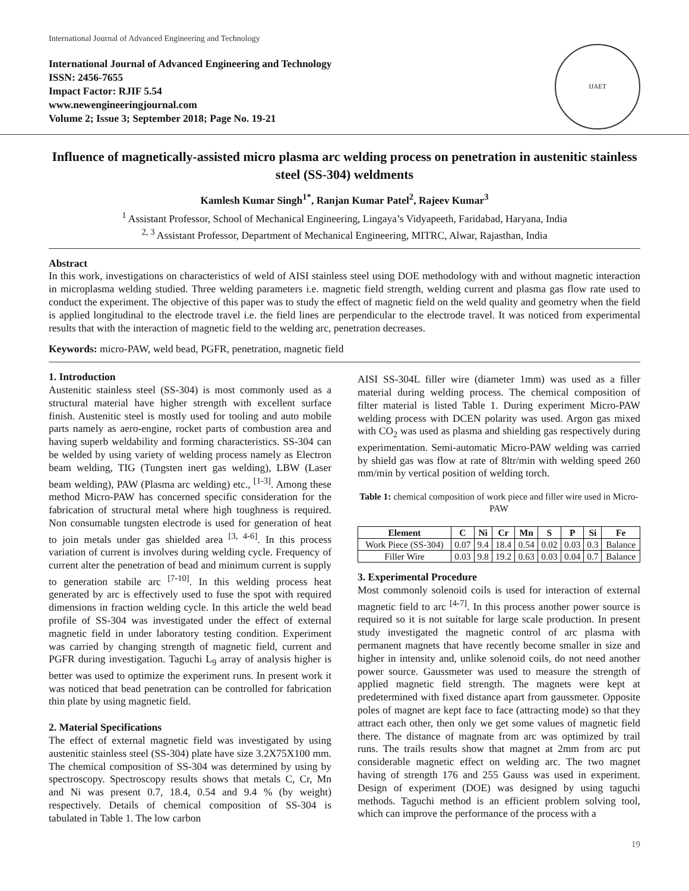International Journal of Advanced Engineering and Technology
International Journal of Advanced Engineering and Technology
ISSN: 2456-7655
Impact Factor: RJIF 5.54
www.newengineeringjournal.com
Volume 2; Issue 3; September 2018; Page No. 19-21
IJAET
Influence of magnetically-assisted micro plasma arc welding process on penetration in austenitic stainless steel (SS-304) weldments
Kamlesh Kumar Singh<sup>1*</sup>, Ranjan Kumar Patel<sup>2</sup>, Rajeev Kumar<sup>3</sup>
<sup>1</sup> Assistant Professor, School of Mechanical Engineering, Lingaya’s Vidyapeeth, Faridabad, Haryana, India
<sup>2, 3</sup> Assistant Professor, Department of Mechanical Engineering, MITRC, Alwar, Rajasthan, India
Abstract
In this work, investigations on characteristics of weld of AISI stainless steel using DOE methodology with and without magnetic interaction in microplasma welding studied. Three welding parameters i.e. magnetic field strength, welding current and plasma gas flow rate used to conduct the experiment. The objective of this paper was to study the effect of magnetic field on the weld quality and geometry when the field is applied longitudinal to the electrode travel i.e. the field lines are perpendicular to the electrode travel. It was noticed from experimental results that with the interaction of magnetic field to the welding arc, penetration decreases.
Keywords: micro-PAW, weld bead, PGFR, penetration, magnetic field
1. Introduction
Austenitic stainless steel (SS-304) is most commonly used as a structural material have higher strength with excellent surface finish. Austenitic steel is mostly used for tooling and auto mobile parts namely as aero-engine, rocket parts of combustion area and having superb weldability and forming characteristics. SS-304 can be welded by using variety of welding process namely as Electron beam welding, TIG (Tungsten inert gas welding), LBW (Laser beam welding), PAW (Plasma arc welding) etc., <sup>[1-3]</sup>. Among these method Micro-PAW has concerned specific consideration for the fabrication of structural metal where high toughness is required. Non consumable tungsten electrode is used for generation of heat to join metals under gas shielded area <sup>[3, 4-6]</sup>. In this process variation of current is involves during welding cycle. Frequency of current alter the penetration of bead and minimum current is supply to generation stabile arc <sup>[7-10]</sup>. In this welding process heat generated by arc is effectively used to fuse the spot with required dimensions in fraction welding cycle. In this article the weld bead profile of SS-304 was investigated under the effect of external magnetic field in under laboratory testing condition. Experiment was carried by changing strength of magnetic field, current and PGFR during investigation. Taguchi L<sub>9</sub> array of analysis higher is better was used to optimize the experiment runs. In present work it was noticed that bead penetration can be controlled for fabrication thin plate by using magnetic field.
2. Material Specifications
The effect of external magnetic field was investigated by using austenitic stainless steel (SS-304) plate have size 3.2X75X100 mm. The chemical composition of SS-304 was determined by using by spectroscopy. Spectroscopy results shows that metals C, Cr, Mn and Ni was present 0.7, 18.4, 0.54 and 9.4 % (by weight) respectively. Details of chemical composition of SS-304 is tabulated in Table 1. The low carbon
AISI SS-304L filler wire (diameter 1mm) was used as a filler material during welding process. The chemical composition of filter material is listed Table 1. During experiment Micro-PAW welding process with DCEN polarity was used. Argon gas mixed with CO<sub>2</sub> was used as plasma and shielding gas respectively during experimentation. Semi-automatic Micro-PAW welding was carried by shield gas was flow at rate of 8ltr/min with welding speed 260 mm/min by vertical position of welding torch.
Table 1: chemical composition of work piece and filler wire used in Micro-PAW
| Element | C | Ni | Cr | Mn | S | P | Si | Fe |
| --- | --- | --- | --- | --- | --- | --- | --- | --- |
| Work Piece (SS-304) | 0.07 | 9.4 | 18.4 | 0.54 | 0.02 | 0.03 | 0.3 | Balance |
| Filler Wire | 0.03 | 9.8 | 19.2 | 0.63 | 0.03 | 0.04 | 0.7 | Balance |
3. Experimental Procedure
Most commonly solenoid coils is used for interaction of external magnetic field to arc <sup>[4-7]</sup>. In this process another power source is required so it is not suitable for large scale production. In present study investigated the magnetic control of arc plasma with permanent magnets that have recently become smaller in size and higher in intensity and, unlike solenoid coils, do not need another power source. Gaussmeter was used to measure the strength of applied magnetic field strength. The magnets were kept at predetermined with fixed distance apart from gaussmeter. Opposite poles of magnet are kept face to face (attracting mode) so that they attract each other, then only we get some values of magnetic field there. The distance of magnate from arc was optimized by trail runs. The trails results show that magnet at 2mm from arc put considerable magnetic effect on welding arc. The two magnet having of strength 176 and 255 Gauss was used in experiment. Design of experiment (DOE) was designed by using taguchi methods. Taguchi method is an efficient problem solving tool, which can improve the performance of the process with a
19